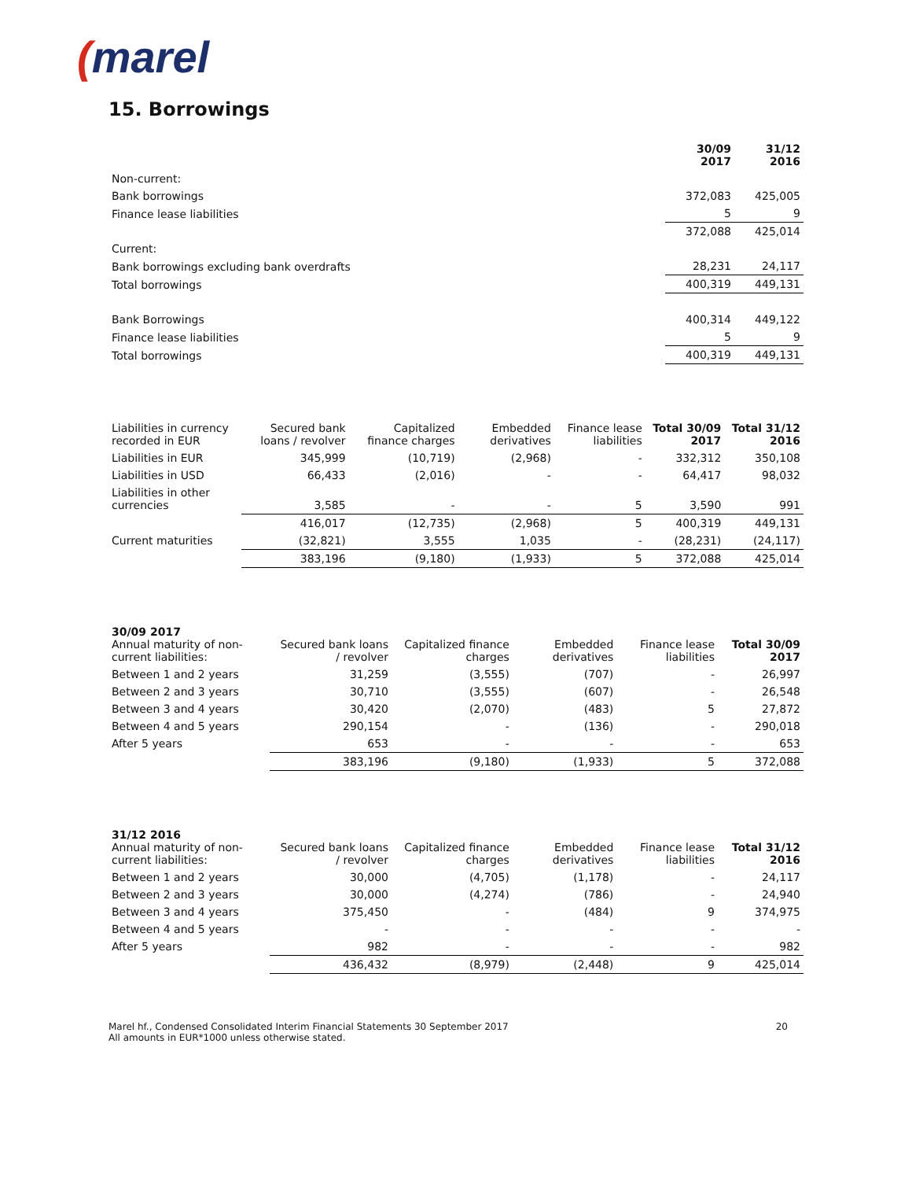(marel
15. Borrowings
| | 30/09 2017 | 31/12 2016 |
| --- | --- | --- |
| Non-current: | | |
| Bank borrowings | 372,083 | 425,005 |
| Finance lease liabilities | 5 | 9 |
| | 372,088 | 425,014 |
| Current: | | |
| Bank borrowings excluding bank overdrafts | 28,231 | 24,117 |
| Total borrowings | 400,319 | 449,131 |
| Bank Borrowings | 400,314 | 449,122 |
| Finance lease liabilities | 5 | 9 |
| Total borrowings | 400,319 | 449,131 |
| Liabilities in currency recorded in EUR | Secured bank loans / revolver | Capitalized finance charges | Embedded derivatives | Finance lease liabilities | Total 30/09 2017 | Total 31/12 2016 |
| --- | --- | --- | --- | --- | --- | --- |
| Liabilities in EUR | 345,999 | (10,719) | (2,968) | - | 332,312 | 350,108 |
| Liabilities in USD | 66,433 | (2,016) | - | - | 64,417 | 98,032 |
| Liabilities in other currencies | 3,585 | - | - | 5 | 3,590 | 991 |
| | 416,017 | (12,735) | (2,968) | 5 | 400,319 | 449,131 |
| Current maturities | (32,821) | 3,555 | 1,035 | - | (28,231) | (24,117) |
| | 383,196 | (9,180) | (1,933) | 5 | 372,088 | 425,014 |
| 30/09 2017 Annual maturity of non-current liabilities: | Secured bank loans / revolver | Capitalized finance charges | Embedded derivatives | Finance lease liabilities | Total 30/09 2017 |
| --- | --- | --- | --- | --- | --- |
| Between 1 and 2 years | 31,259 | (3,555) | (707) | - | 26,997 |
| Between 2 and 3 years | 30,710 | (3,555) | (607) | - | 26,548 |
| Between 3 and 4 years | 30,420 | (2,070) | (483) | 5 | 27,872 |
| Between 4 and 5 years | 290,154 | - | (136) | - | 290,018 |
| After 5 years | 653 | - | - | - | 653 |
| | 383,196 | (9,180) | (1,933) | 5 | 372,088 |
| 31/12 2016 Annual maturity of non-current liabilities: | Secured bank loans / revolver | Capitalized finance charges | Embedded derivatives | Finance lease liabilities | Total 31/12 2016 |
| --- | --- | --- | --- | --- | --- |
| Between 1 and 2 years | 30,000 | (4,705) | (1,178) | - | 24,117 |
| Between 2 and 3 years | 30,000 | (4,274) | (786) | - | 24,940 |
| Between 3 and 4 years | 375,450 | - | (484) | 9 | 374,975 |
| Between 4 and 5 years | - | - | - | - | - |
| After 5 years | 982 | - | - | - | 982 |
| | 436,432 | (8,979) | (2,448) | 9 | 425,014 |
Marel hf., Condensed Consolidated Interim Financial Statements 30 September 2017
All amounts in EUR*1000 unless otherwise stated.
20